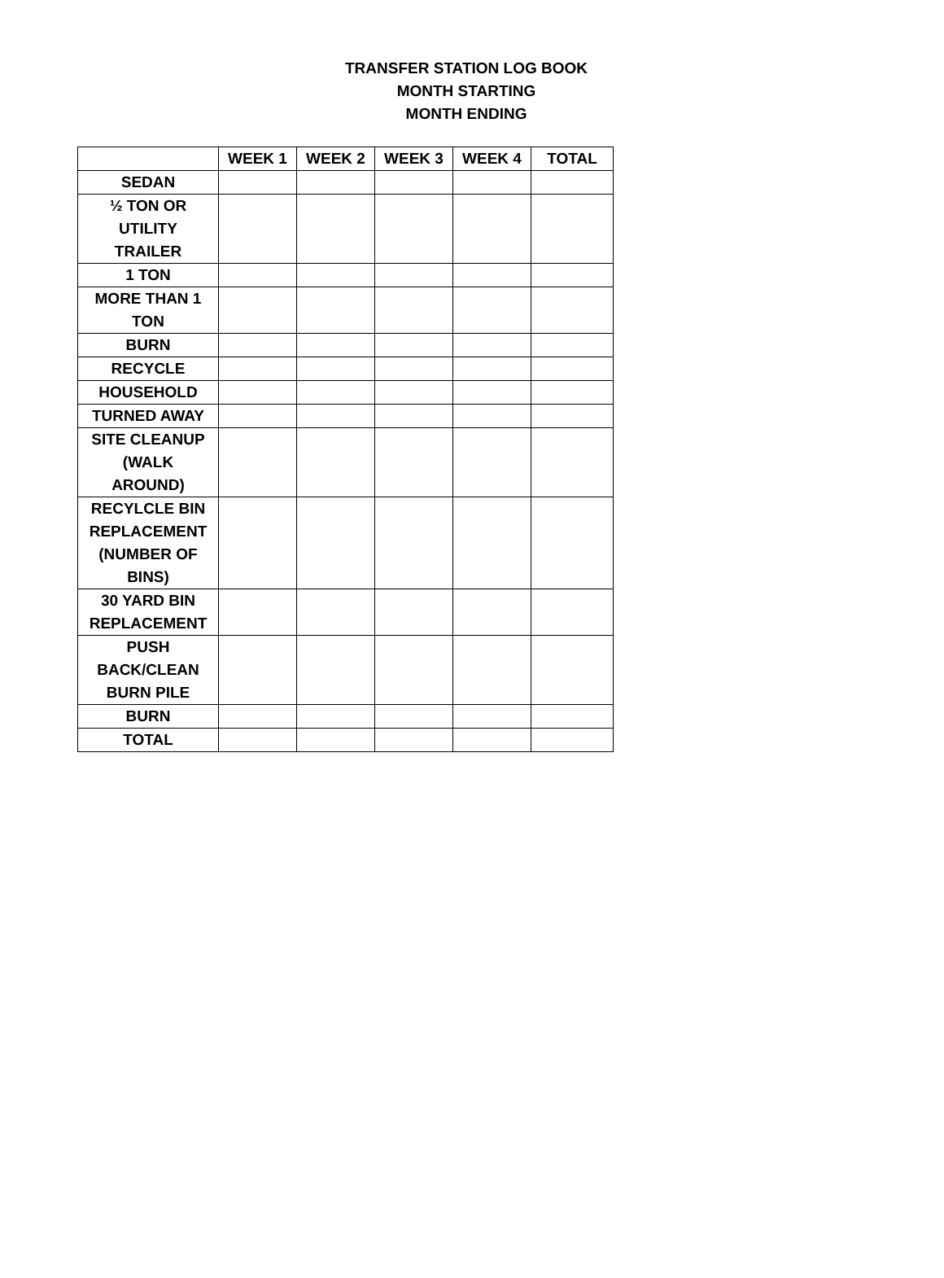TRANSFER STATION LOG BOOK
MONTH STARTING
MONTH ENDING
| | WEEK 1 | WEEK 2 | WEEK 3 | WEEK 4 | TOTAL |
| --- | --- | --- | --- | --- | --- |
| SEDAN | | | | | |
| ½ TON OR UTILITY TRAILER | | | | | |
| 1 TON | | | | | |
| MORE THAN 1 TON | | | | | |
| BURN | | | | | |
| RECYCLE | | | | | |
| HOUSEHOLD | | | | | |
| TURNED AWAY | | | | | |
| SITE CLEANUP (WALK AROUND) | | | | | |
| RECYLCLE BIN REPLACEMENT (NUMBER OF BINS) | | | | | |
| 30 YARD BIN REPLACEMENT | | | | | |
| PUSH BACK/CLEAN BURN PILE | | | | | |
| BURN | | | | | |
| TOTAL | | | | | |